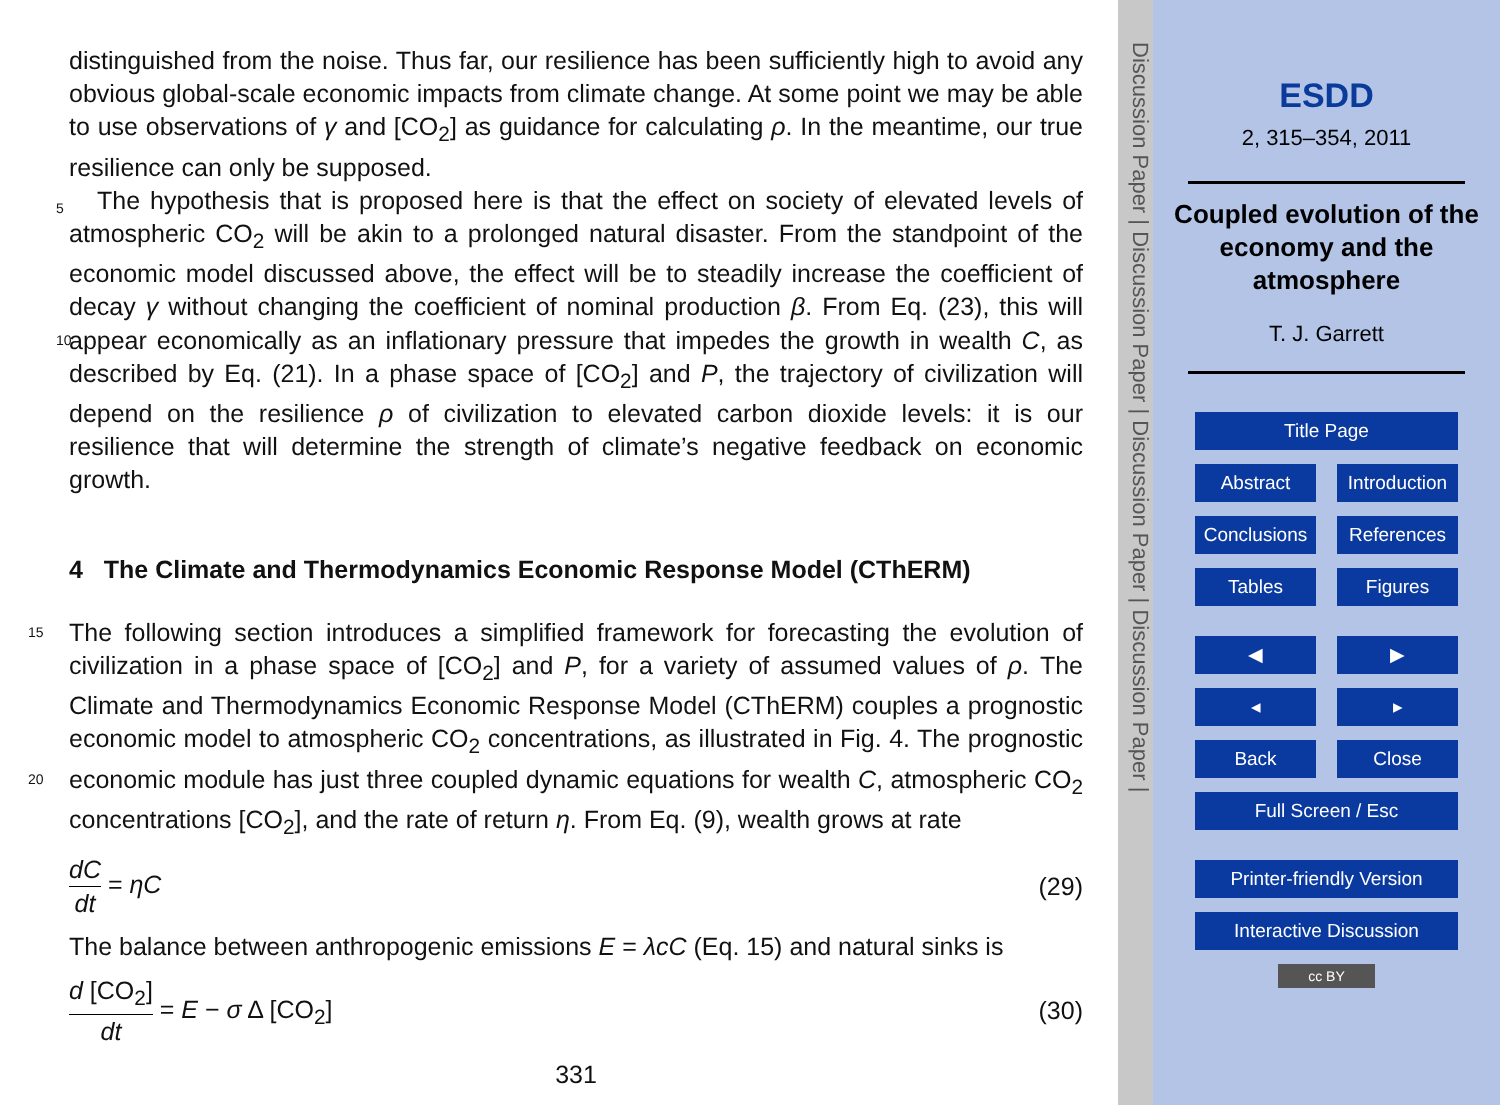distinguished from the noise. Thus far, our resilience has been sufficiently high to avoid any obvious global-scale economic impacts from climate change. At some point we may be able to use observations of γ and [CO<sub>2</sub>] as guidance for calculating ρ. In the meantime, our true resilience can only be supposed.
5 The hypothesis that is proposed here is that the effect on society of elevated levels of atmospheric CO<sub>2</sub> will be akin to a prolonged natural disaster. From the standpoint of the economic model discussed above, the effect will be to steadily increase the coefficient of decay γ without changing the coefficient of nominal production β. From Eq. (23), this will appear economically as an inflationary pressure that impedes the 10 growth in wealth C, as described by Eq. (21). In a phase space of [CO<sub>2</sub>] and P, the trajectory of civilization will depend on the resilience ρ of civilization to elevated carbon dioxide levels: it is our resilience that will determine the strength of climate’s negative feedback on economic growth.
4 The Climate and Thermodynamics Economic Response Model (CThERM)
15 The following section introduces a simplified framework for forecasting the evolution of civilization in a phase space of [CO<sub>2</sub>] and P, for a variety of assumed values of ρ. The Climate and Thermodynamics Economic Response Model (CThERM) couples a prognostic economic model to atmospheric CO<sub>2</sub> concentrations, as illustrated in Fig. 4. The prognostic economic module has just three coupled dynamic equations for wealth C, 20 atmospheric CO<sub>2</sub> concentrations [CO<sub>2</sub>], and the rate of return η. From Eq. (9), wealth grows at rate
dC dt = ηC (29)
The balance between anthropogenic emissions E = λcC (Eq. 15) and natural sinks is
d [CO<sub>2</sub>] dt = E − σ Δ [CO<sub>2</sub>] (30)
331
Discussion Paper | Discussion Paper | Discussion Paper | Discussion Paper |
ESDD
2, 315–354, 2011
Coupled evolution of the economy and the atmosphere
T. J. Garrett
Title Page
Abstract Introduction
Conclusions References
Tables Figures
◀ ▶
◂ ▸
Back Close
Full Screen / Esc
Printer-friendly Version
Interactive Discussion
cc BY